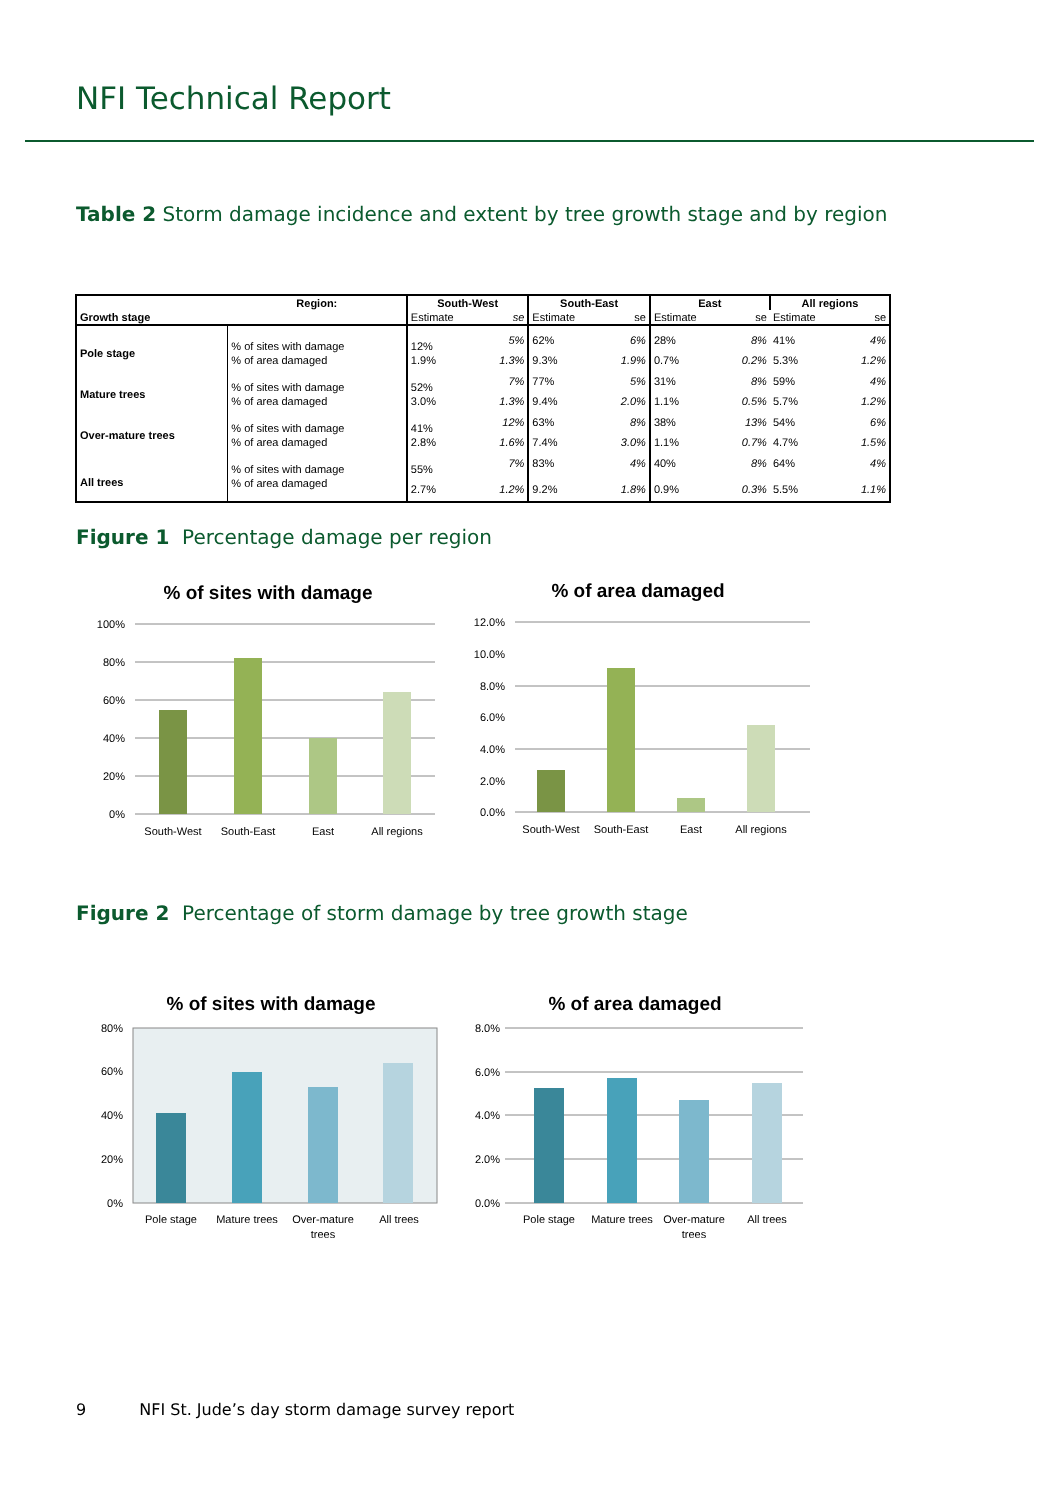NFI Technical Report
Table 2 Storm damage incidence and extent by tree growth stage and by region
| | Region: | South-West | | South-East | | East | | All regions | |
| --- | --- | --- | --- | --- | --- | --- | --- | --- | --- |
| Growth stage | | Estimate | se | Estimate | se | Estimate | se | Estimate | se |
| Pole stage | % of sites with damage | 12% | 5% | 62% | 6% | 28% | 8% | 41% | 4% |
| | % of area damaged | 1.9% | 1.3% | 9.3% | 1.9% | 0.7% | 0.2% | 5.3% | 1.2% |
| Mature trees | % of sites with damage | 52% | 7% | 77% | 5% | 31% | 8% | 59% | 4% |
| | % of area damaged | 3.0% | 1.3% | 9.4% | 2.0% | 1.1% | 0.5% | 5.7% | 1.2% |
| Over-mature trees | % of sites with damage | 41% | 12% | 63% | 8% | 38% | 13% | 54% | 6% |
| | % of area damaged | 2.8% | 1.6% | 7.4% | 3.0% | 1.1% | 0.7% | 4.7% | 1.5% |
| All trees | % of sites with damage | 55% | 7% | 83% | 4% | 40% | 8% | 64% | 4% |
| | % of area damaged | 2.7% | 1.2% | 9.2% | 1.8% | 0.9% | 0.3% | 5.5% | 1.1% |
Figure 1 Percentage damage per region
% of sites with damage
100%
80%
60%
40%
20%
0%
South-West
South-East
East
All regions
% of area damaged
12.0%
10.0%
8.0%
6.0%
4.0%
2.0%
0.0%
South-West
South-East
East
All regions
Figure 2 Percentage of storm damage by tree growth stage
% of sites with damage
80%
60%
40%
20%
0%
Pole stage
Mature trees
Over-mature
trees
All trees
% of area damaged
8.0%
6.0%
4.0%
2.0%
0.0%
Pole stage
Mature trees
Over-mature
trees
All trees
9 NFI St. Jude’s day storm damage survey report